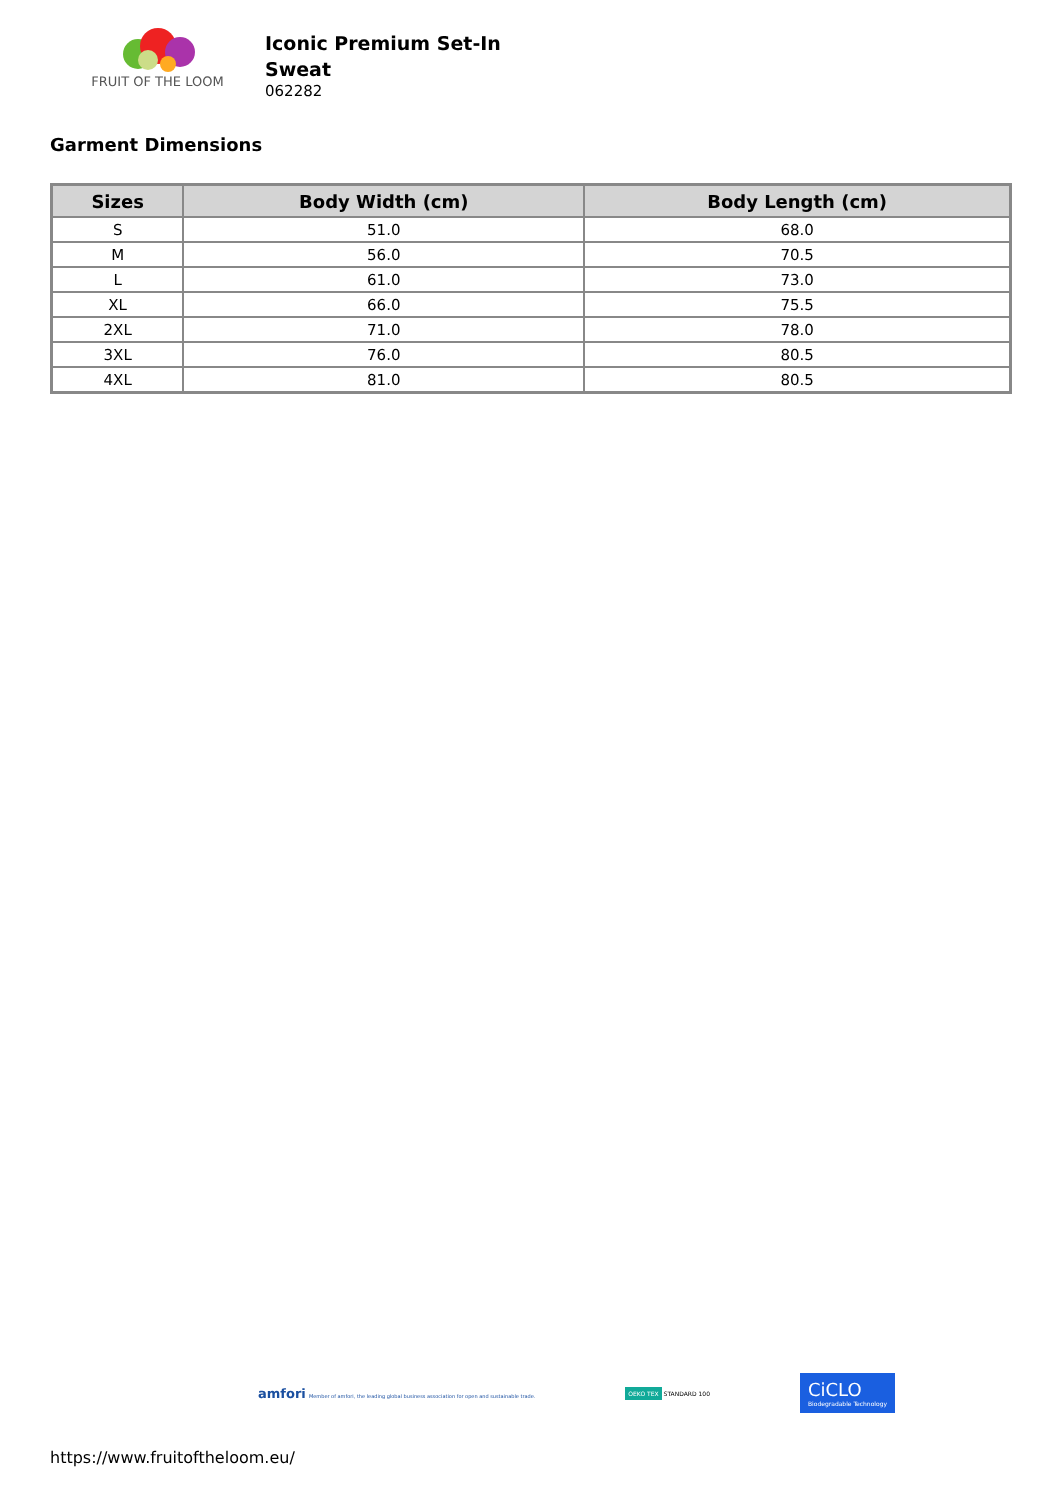FRUIT OF THE LOOM
Iconic Premium Set-In
Sweat
062282
Garment Dimensions
| Sizes | Body Width (cm) | Body Length (cm) |
| --- | --- | --- |
| S | 51.0 | 68.0 |
| M | 56.0 | 70.5 |
| L | 61.0 | 73.0 |
| XL | 66.0 | 75.5 |
| 2XL | 71.0 | 78.0 |
| 3XL | 76.0 | 80.5 |
| 4XL | 81.0 | 80.5 |
amfori Member of amfori, the leading global business association for open and sustainable trade.
OEKO TEX STANDARD 100
CiCLO
Biodegradable Technology
https://www.fruitoftheloom.eu/